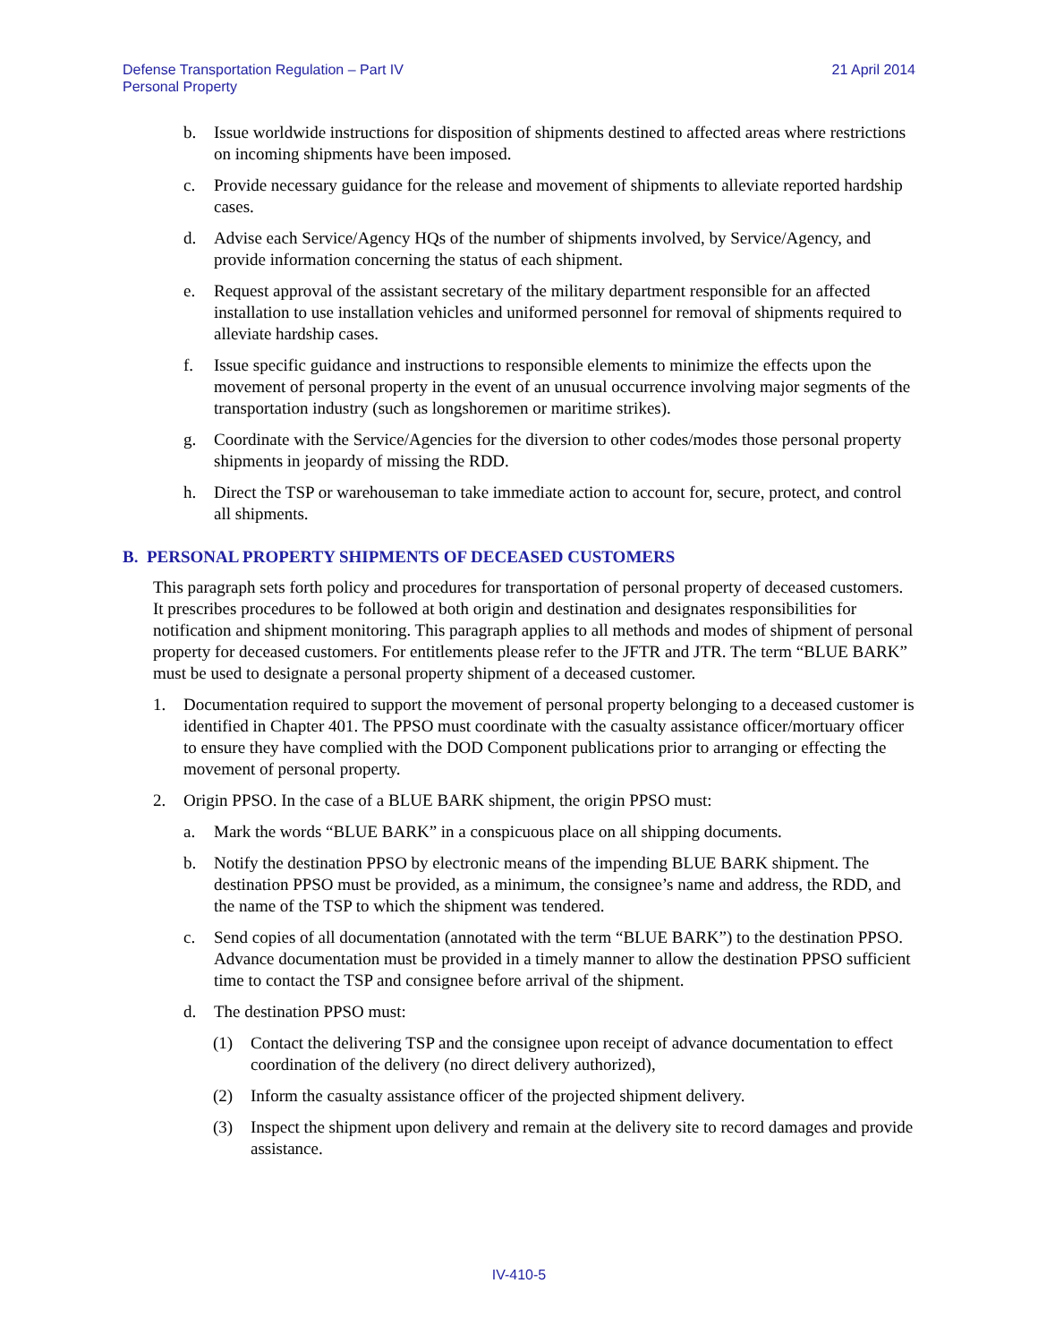Defense Transportation Regulation – Part IV
Personal Property
21 April 2014
b. Issue worldwide instructions for disposition of shipments destined to affected areas where restrictions on incoming shipments have been imposed.
c. Provide necessary guidance for the release and movement of shipments to alleviate reported hardship cases.
d. Advise each Service/Agency HQs of the number of shipments involved, by Service/Agency, and provide information concerning the status of each shipment.
e. Request approval of the assistant secretary of the military department responsible for an affected installation to use installation vehicles and uniformed personnel for removal of shipments required to alleviate hardship cases.
f. Issue specific guidance and instructions to responsible elements to minimize the effects upon the movement of personal property in the event of an unusual occurrence involving major segments of the transportation industry (such as longshoremen or maritime strikes).
g. Coordinate with the Service/Agencies for the diversion to other codes/modes those personal property shipments in jeopardy of missing the RDD.
h. Direct the TSP or warehouseman to take immediate action to account for, secure, protect, and control all shipments.
B. PERSONAL PROPERTY SHIPMENTS OF DECEASED CUSTOMERS
This paragraph sets forth policy and procedures for transportation of personal property of deceased customers. It prescribes procedures to be followed at both origin and destination and designates responsibilities for notification and shipment monitoring. This paragraph applies to all methods and modes of shipment of personal property for deceased customers. For entitlements please refer to the JFTR and JTR. The term “BLUE BARK” must be used to designate a personal property shipment of a deceased customer.
1. Documentation required to support the movement of personal property belonging to a deceased customer is identified in Chapter 401. The PPSO must coordinate with the casualty assistance officer/mortuary officer to ensure they have complied with the DOD Component publications prior to arranging or effecting the movement of personal property.
2. Origin PPSO. In the case of a BLUE BARK shipment, the origin PPSO must:
a. Mark the words “BLUE BARK” in a conspicuous place on all shipping documents.
b. Notify the destination PPSO by electronic means of the impending BLUE BARK shipment. The destination PPSO must be provided, as a minimum, the consignee’s name and address, the RDD, and the name of the TSP to which the shipment was tendered.
c. Send copies of all documentation (annotated with the term “BLUE BARK”) to the destination PPSO. Advance documentation must be provided in a timely manner to allow the destination PPSO sufficient time to contact the TSP and consignee before arrival of the shipment.
d. The destination PPSO must:
(1) Contact the delivering TSP and the consignee upon receipt of advance documentation to effect coordination of the delivery (no direct delivery authorized),
(2) Inform the casualty assistance officer of the projected shipment delivery.
(3) Inspect the shipment upon delivery and remain at the delivery site to record damages and provide assistance.
IV-410-5